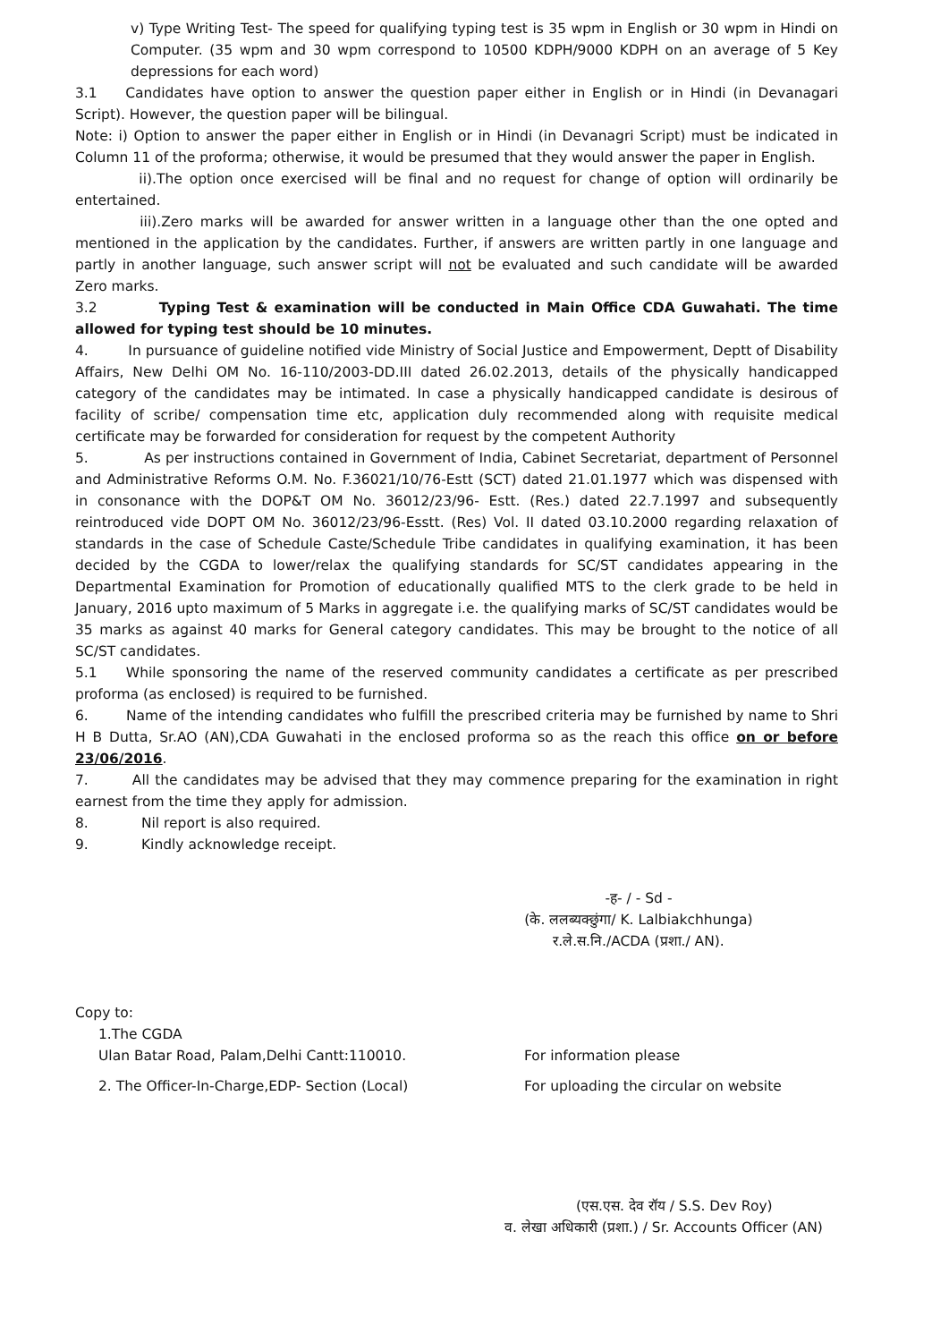v) Type Writing Test- The speed for qualifying typing test is 35 wpm in English or 30 wpm in Hindi on Computer. (35 wpm and 30 wpm correspond to 10500 KDPH/9000 KDPH on an average of 5 Key depressions for each word)
3.1 Candidates have option to answer the question paper either in English or in Hindi (in Devanagari Script). However, the question paper will be bilingual.
Note: i) Option to answer the paper either in English or in Hindi (in Devanagri Script) must be indicated in Column 11 of the proforma; otherwise, it would be presumed that they would answer the paper in English.
ii).The option once exercised will be final and no request for change of option will ordinarily be entertained.
iii).Zero marks will be awarded for answer written in a language other than the one opted and mentioned in the application by the candidates. Further, if answers are written partly in one language and partly in another language, such answer script will not be evaluated and such candidate will be awarded Zero marks.
3.2 Typing Test & examination will be conducted in Main Office CDA Guwahati. The time allowed for typing test should be 10 minutes.
4. In pursuance of guideline notified vide Ministry of Social Justice and Empowerment, Deptt of Disability Affairs, New Delhi OM No. 16-110/2003-DD.III dated 26.02.2013, details of the physically handicapped category of the candidates may be intimated. In case a physically handicapped candidate is desirous of facility of scribe/ compensation time etc, application duly recommended along with requisite medical certificate may be forwarded for consideration for request by the competent Authority
5. As per instructions contained in Government of India, Cabinet Secretariat, department of Personnel and Administrative Reforms O.M. No. F.36021/10/76-Estt (SCT) dated 21.01.1977 which was dispensed with in consonance with the DOP&T OM No. 36012/23/96- Estt. (Res.) dated 22.7.1997 and subsequently reintroduced vide DOPT OM No. 36012/23/96-Esstt. (Res) Vol. II dated 03.10.2000 regarding relaxation of standards in the case of Schedule Caste/Schedule Tribe candidates in qualifying examination, it has been decided by the CGDA to lower/relax the qualifying standards for SC/ST candidates appearing in the Departmental Examination for Promotion of educationally qualified MTS to the clerk grade to be held in January, 2016 upto maximum of 5 Marks in aggregate i.e. the qualifying marks of SC/ST candidates would be 35 marks as against 40 marks for General category candidates. This may be brought to the notice of all SC/ST candidates.
5.1 While sponsoring the name of the reserved community candidates a certificate as per prescribed proforma (as enclosed) is required to be furnished.
6. Name of the intending candidates who fulfill the prescribed criteria may be furnished by name to Shri H B Dutta, Sr.AO (AN),CDA Guwahati in the enclosed proforma so as the reach this office on or before 23/06/2016.
7. All the candidates may be advised that they may commence preparing for the examination in right earnest from the time they apply for admission.
8. Nil report is also required.
9. Kindly acknowledge receipt.
-ह- / - Sd -
(के. ललब्यक्छुंगा/ K. Lalbiakchhunga)
र.ले.स.नि./ACDA (प्रशा./ AN).
Copy to:
1.The CGDA
Ulan Batar Road, Palam,Delhi Cantt:110010. For information please
2. The Officer-In-Charge,EDP- Section (Local) For uploading the circular on website
(एस.एस. देव रॉय / S.S. Dev Roy)
व. लेखा अधिकारी (प्रशा.) / Sr. Accounts Officer (AN)